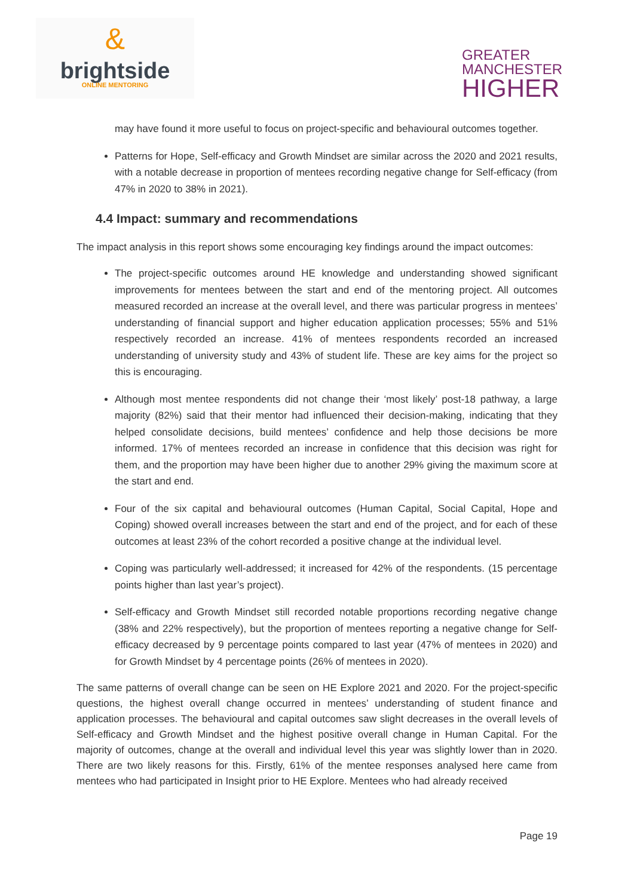&
brightside
ONLINE MENTORING
GREATER
MANCHESTER
HIGHER
may have found it more useful to focus on project-specific and behavioural outcomes together.
Patterns for Hope, Self-efficacy and Growth Mindset are similar across the 2020 and 2021 results, with a notable decrease in proportion of mentees recording negative change for Self-efficacy (from 47% in 2020 to 38% in 2021).
4.4 Impact: summary and recommendations
The impact analysis in this report shows some encouraging key findings around the impact outcomes:
The project-specific outcomes around HE knowledge and understanding showed significant improvements for mentees between the start and end of the mentoring project. All outcomes measured recorded an increase at the overall level, and there was particular progress in mentees’ understanding of financial support and higher education application processes; 55% and 51% respectively recorded an increase. 41% of mentees respondents recorded an increased understanding of university study and 43% of student life. These are key aims for the project so this is encouraging.
Although most mentee respondents did not change their ‘most likely’ post-18 pathway, a large majority (82%) said that their mentor had influenced their decision-making, indicating that they helped consolidate decisions, build mentees’ confidence and help those decisions be more informed. 17% of mentees recorded an increase in confidence that this decision was right for them, and the proportion may have been higher due to another 29% giving the maximum score at the start and end.
Four of the six capital and behavioural outcomes (Human Capital, Social Capital, Hope and Coping) showed overall increases between the start and end of the project, and for each of these outcomes at least 23% of the cohort recorded a positive change at the individual level.
Coping was particularly well-addressed; it increased for 42% of the respondents. (15 percentage points higher than last year’s project).
Self-efficacy and Growth Mindset still recorded notable proportions recording negative change (38% and 22% respectively), but the proportion of mentees reporting a negative change for Self-efficacy decreased by 9 percentage points compared to last year (47% of mentees in 2020) and for Growth Mindset by 4 percentage points (26% of mentees in 2020).
The same patterns of overall change can be seen on HE Explore 2021 and 2020. For the project-specific questions, the highest overall change occurred in mentees’ understanding of student finance and application processes. The behavioural and capital outcomes saw slight decreases in the overall levels of Self-efficacy and Growth Mindset and the highest positive overall change in Human Capital. For the majority of outcomes, change at the overall and individual level this year was slightly lower than in 2020. There are two likely reasons for this. Firstly, 61% of the mentee responses analysed here came from mentees who had participated in Insight prior to HE Explore. Mentees who had already received
Page 19